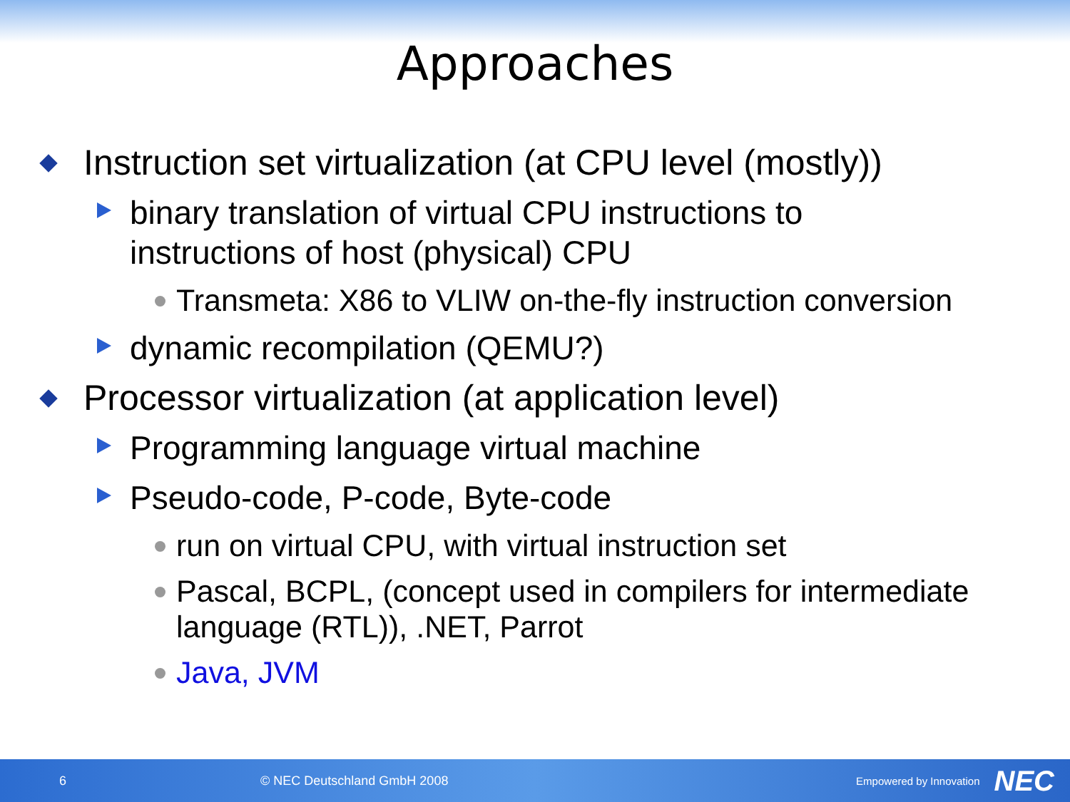Approaches
Instruction set virtualization (at CPU level (mostly))
binary translation of virtual CPU instructions to instructions of host (physical) CPU
Transmeta: X86 to VLIW on-the-fly instruction conversion
dynamic recompilation (QEMU?)
Processor virtualization (at application level)
Programming language virtual machine
Pseudo-code, P-code, Byte-code
run on virtual CPU, with virtual instruction set
Pascal, BCPL, (concept used in compilers for intermediate language (RTL)), .NET, Parrot
Java, JVM
6 © NEC Deutschland GmbH 2008 Empowered by Innovation NEC